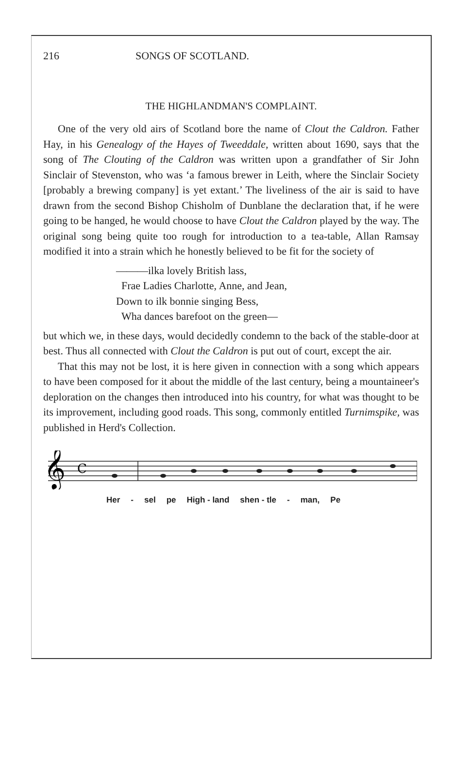216 SONGS OF SCOTLAND.
THE HIGHLANDMAN'S COMPLAINT.
One of the very old airs of Scotland bore the name of Clout the Caldron. Father Hay, in his Genealogy of the Hayes of Tweeddale, written about 1690, says that the song of The Clouting of the Caldron was written upon a grandfather of Sir John Sinclair of Stevenston, who was ‘a famous brewer in Leith, where the Sinclair Society [probably a brewing company] is yet extant.’ The liveliness of the air is said to have drawn from the second Bishop Chisholm of Dunblane the declaration that, if he were going to be hanged, he would choose to have Clout the Caldron played by the way. The original song being quite too rough for introduction to a tea-table, Allan Ramsay modified it into a strain which he honestly believed to be fit for the society of
———ilka lovely British lass,
Frae Ladies Charlotte, Anne, and Jean,
Down to ilk bonnie singing Bess,
Wha dances barefoot on the green—
but which we, in these days, would decidedly condemn to the back of the stable-door at best. Thus all connected with Clout the Caldron is put out of court, except the air.
That this may not be lost, it is here given in connection with a song which appears to have been composed for it about the middle of the last century, being a mountaineer's deploration on the changes then introduced into his country, for what was thought to be its improvement, including good roads. This song, commonly entitled Turnimspike, was published in Herd's Collection.
𝄞
C
Her - sel pe High - land shen - tle - man, Pe